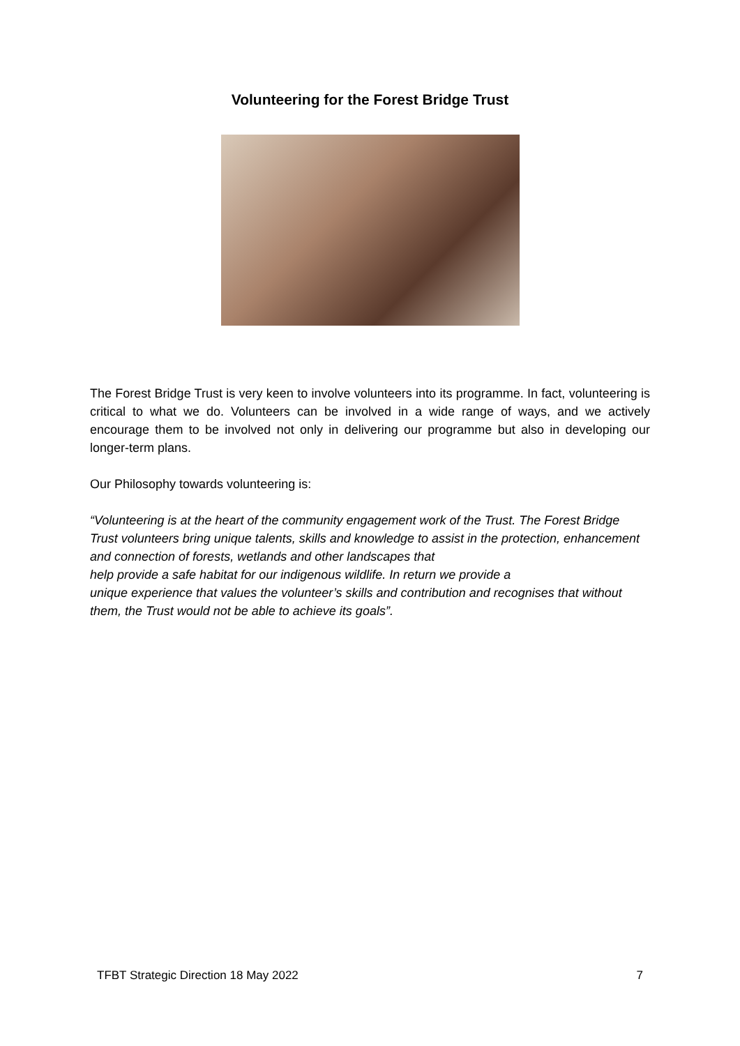Volunteering for the Forest Bridge Trust
The Forest Bridge Trust is very keen to involve volunteers into its programme. In fact, volunteering is critical to what we do. Volunteers can be involved in a wide range of ways, and we actively encourage them to be involved not only in delivering our programme but also in developing our longer-term plans.
Our Philosophy towards volunteering is:
“Volunteering is at the heart of the community engagement work of the Trust. The Forest Bridge Trust volunteers bring unique talents, skills and knowledge to assist in the protection, enhancement and connection of forests, wetlands and other landscapes that
help provide a safe habitat for our indigenous wildlife. In return we provide a
unique experience that values the volunteer’s skills and contribution and recognises that without them, the Trust would not be able to achieve its goals”.
TFBT Strategic Direction 18 May 2022 7